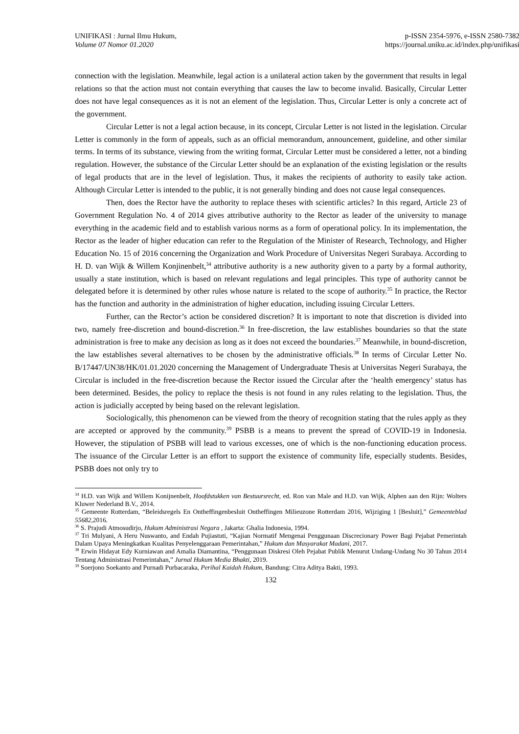UNIFIKASI : Jurnal Ilmu Hukum,
Volume 07 Nomor 01.2020
p-ISSN 2354-5976, e-ISSN 2580-7382
https://journal.uniku.ac.id/index.php/unifikasi
connection with the legislation. Meanwhile, legal action is a unilateral action taken by the government that results in legal relations so that the action must not contain everything that causes the law to become invalid. Basically, Circular Letter does not have legal consequences as it is not an element of the legislation. Thus, Circular Letter is only a concrete act of the government.
Circular Letter is not a legal action because, in its concept, Circular Letter is not listed in the legislation. Circular Letter is commonly in the form of appeals, such as an official memorandum, announcement, guideline, and other similar terms. In terms of its substance, viewing from the writing format, Circular Letter must be considered a letter, not a binding regulation. However, the substance of the Circular Letter should be an explanation of the existing legislation or the results of legal products that are in the level of legislation. Thus, it makes the recipients of authority to easily take action. Although Circular Letter is intended to the public, it is not generally binding and does not cause legal consequences.
Then, does the Rector have the authority to replace theses with scientific articles? In this regard, Article 23 of Government Regulation No. 4 of 2014 gives attributive authority to the Rector as leader of the university to manage everything in the academic field and to establish various norms as a form of operational policy. In its implementation, the Rector as the leader of higher education can refer to the Regulation of the Minister of Research, Technology, and Higher Education No. 15 of 2016 concerning the Organization and Work Procedure of Universitas Negeri Surabaya. According to H. D. van Wijk & Willem Konjinenbelt,<sup>34</sup> attributive authority is a new authority given to a party by a formal authority, usually a state institution, which is based on relevant regulations and legal principles. This type of authority cannot be delegated before it is determined by other rules whose nature is related to the scope of authority.<sup>35</sup> In practice, the Rector has the function and authority in the administration of higher education, including issuing Circular Letters.
Further, can the Rector’s action be considered discretion? It is important to note that discretion is divided into two, namely free-discretion and bound-discretion.<sup>36</sup> In free-discretion, the law establishes boundaries so that the state administration is free to make any decision as long as it does not exceed the boundaries.<sup>37</sup> Meanwhile, in bound-discretion, the law establishes several alternatives to be chosen by the administrative officials.<sup>38</sup> In terms of Circular Letter No. B/17447/UN38/HK/01.01.2020 concerning the Management of Undergraduate Thesis at Universitas Negeri Surabaya, the Circular is included in the free-discretion because the Rector issued the Circular after the ‘health emergency’ status has been determined. Besides, the policy to replace the thesis is not found in any rules relating to the legislation. Thus, the action is judicially accepted by being based on the relevant legislation.
Sociologically, this phenomenon can be viewed from the theory of recognition stating that the rules apply as they are accepted or approved by the community.<sup>39</sup> PSBB is a means to prevent the spread of COVID-19 in Indonesia. However, the stipulation of PSBB will lead to various excesses, one of which is the non-functioning education process. The issuance of the Circular Letter is an effort to support the existence of community life, especially students. Besides, PSBB does not only try to
<sup>34</sup> H.D. van Wijk and Willem Konijnenbelt, Hoofdstukken van Bestuursrecht, ed. Ron van Male and H.D. van Wijk, Alphen aan den Rijn: Wolters Kluwer Nederland B.V., 2014.
<sup>35</sup> Gemeente Rotterdam, “Beleidsregels En Ontheffingenbesluit Ontheffingen Milieuzone Rotterdam 2016, Wijziging 1 [Besluit],” Gemeenteblad 55682,2016.
<sup>36</sup> S. Prajudi Atmosudirjo, Hukum Administrasi Negara , Jakarta: Ghalia Indonesia, 1994.
<sup>37</sup> Tri Mulyani, A Heru Nuswanto, and Endah Pujiastuti, “Kajian Normatif Mengenai Penggunaan Discrecionary Power Bagi Pejabat Pemerintah Dalam Upaya Meningkatkan Kualitas Penyelenggaraan Pemerintahan,” Hukum dan Masyarakat Madani, 2017.
<sup>38</sup> Erwin Hidayat Edy Kurniawan and Amalia Diamantina, “Penggunaan Diskresi Oleh Pejabat Publik Menurut Undang-Undang No 30 Tahun 2014 Tentang Administrasi Pemerintahan,” Jurnal Hukum Media Bhakti, 2019.
<sup>39</sup> Soerjono Soekanto and Purnadi Purbacaraka, Perihal Kaidah Hukum, Bandung: Citra Aditya Bakti, 1993.
132